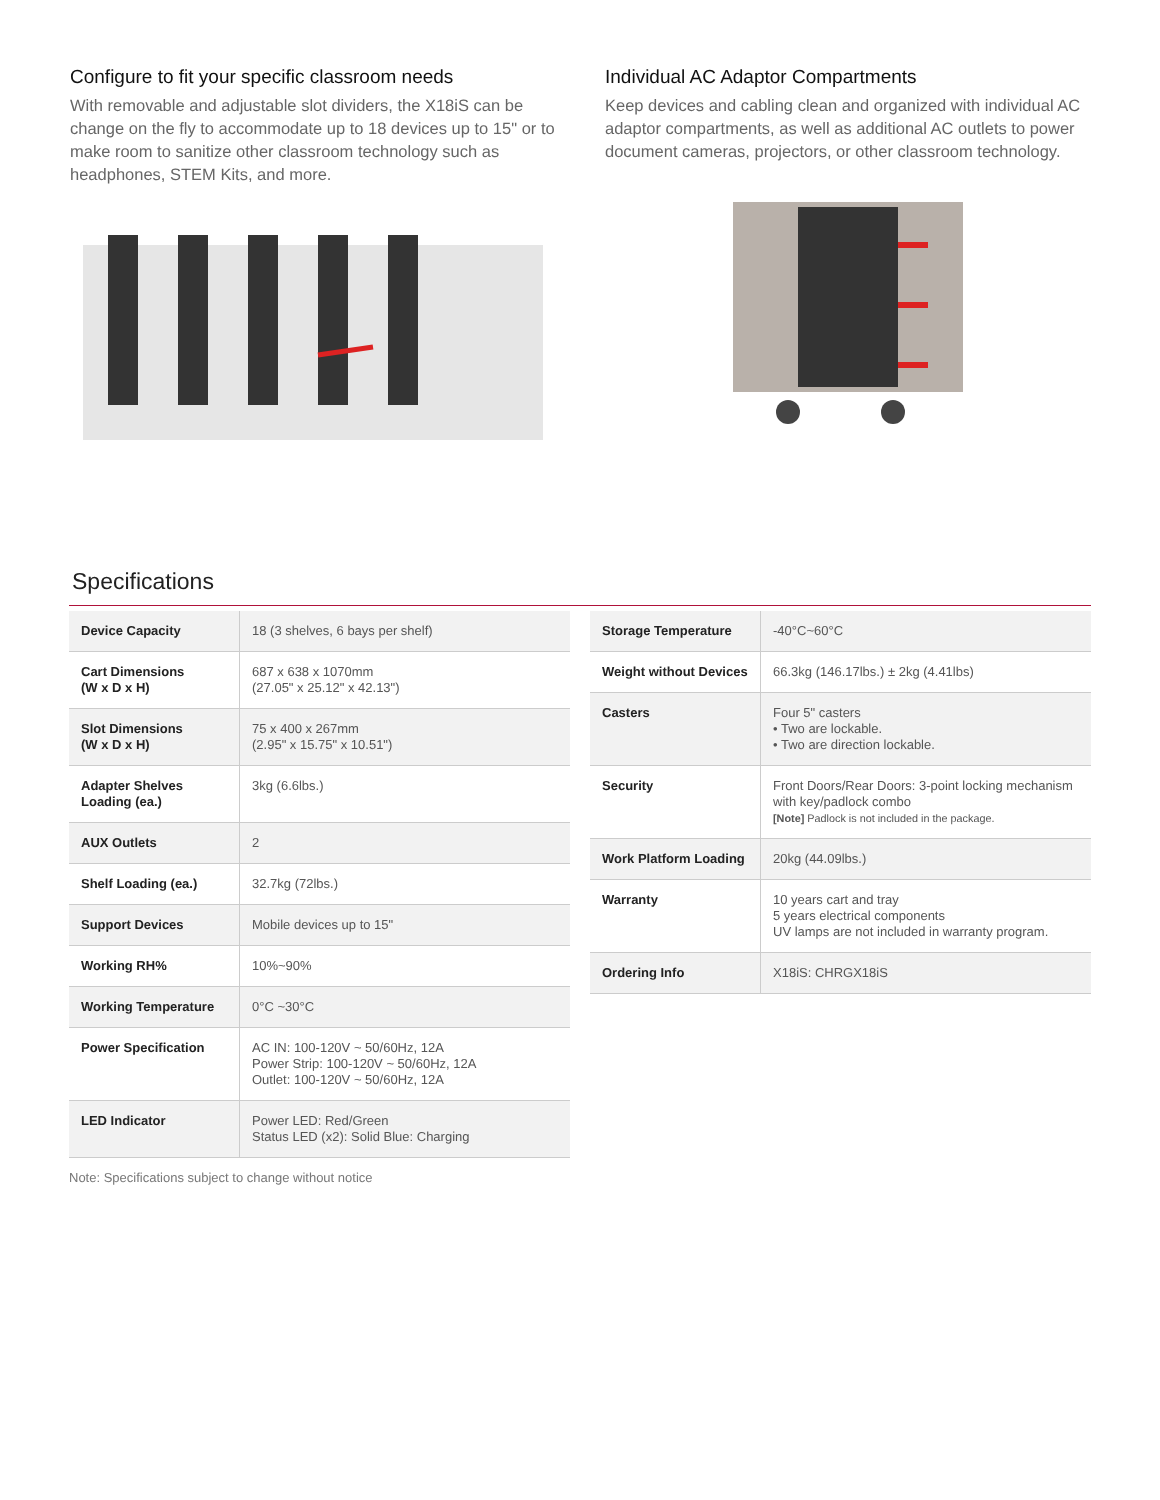Configure to fit your specific classroom needs
With removable and adjustable slot dividers, the X18iS can be change on the fly to accommodate up to 18 devices up to 15" or to make room to sanitize other classroom technology such as headphones, STEM Kits, and more.
Individual AC Adaptor Compartments
Keep devices and cabling clean and organized with individual AC adaptor compartments, as well as additional AC outlets to power document cameras, projectors, or other classroom technology.
Specifications
| Device Capacity | 18 (3 shelves, 6 bays per shelf) |
| Cart Dimensions (W x D x H) | 687 x 638 x 1070mm (27.05" x 25.12" x 42.13") |
| Slot Dimensions (W x D x H) | 75 x 400 x 267mm (2.95" x 15.75" x 10.51") |
| Adapter Shelves Loading (ea.) | 3kg (6.6lbs.) |
| AUX Outlets | 2 |
| Shelf Loading (ea.) | 32.7kg (72lbs.) |
| Support Devices | Mobile devices up to 15" |
| Working RH% | 10%~90% |
| Working Temperature | 0°C ~30°C |
| Power Specification | AC IN: 100-120V ~ 50/60Hz, 12A Power Strip: 100-120V ~ 50/60Hz, 12A Outlet: 100-120V ~ 50/60Hz, 12A |
| LED Indicator | Power LED: Red/Green Status LED (x2): Solid Blue: Charging |
| Storage Temperature | -40°C~60°C |
| Weight without Devices | 66.3kg (146.17lbs.) ± 2kg (4.41lbs) |
| Casters | Four 5" casters • Two are lockable. • Two are direction lockable. |
| Security | Front Doors/Rear Doors: 3-point locking mechanism with key/padlock combo [Note] Padlock is not included in the package. |
| Work Platform Loading | 20kg (44.09lbs.) |
| Warranty | 10 years cart and tray 5 years electrical components UV lamps are not included in warranty program. |
| Ordering Info | X18iS: CHRGX18iS |
Note: Specifications subject to change without notice